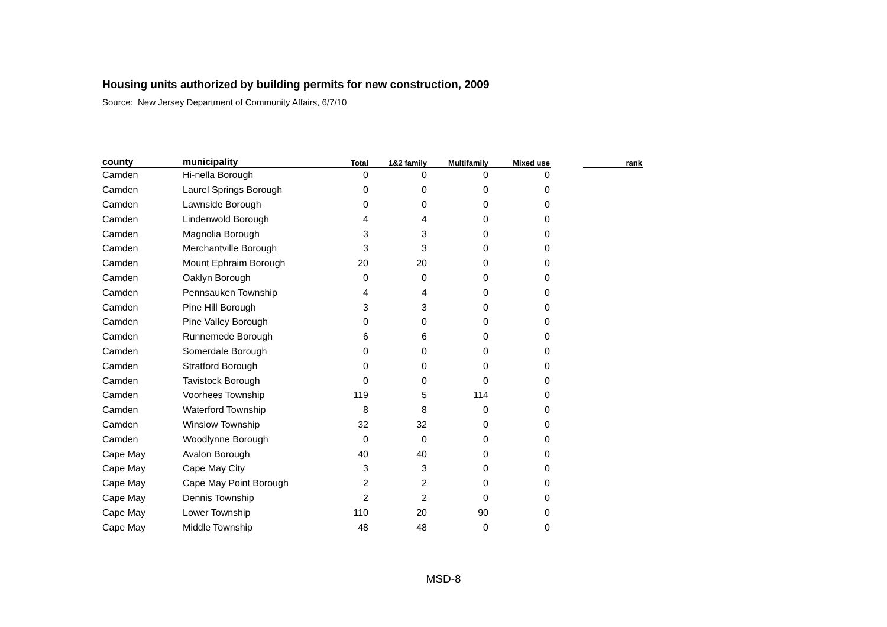Housing units authorized by building permits for new construction, 2009
Source: New Jersey Department of Community Affairs, 6/7/10
| county | municipality | Total | 1&2 family | Multifamily | Mixed use | | rank |
| --- | --- | --- | --- | --- | --- | --- | --- |
| Camden | Hi-nella Borough | 0 | 0 | 0 | 0 | | |
| Camden | Laurel Springs Borough | 0 | 0 | 0 | 0 | | |
| Camden | Lawnside Borough | 0 | 0 | 0 | 0 | | |
| Camden | Lindenwold Borough | 4 | 4 | 0 | 0 | | |
| Camden | Magnolia Borough | 3 | 3 | 0 | 0 | | |
| Camden | Merchantville Borough | 3 | 3 | 0 | 0 | | |
| Camden | Mount Ephraim Borough | 20 | 20 | 0 | 0 | | |
| Camden | Oaklyn Borough | 0 | 0 | 0 | 0 | | |
| Camden | Pennsauken Township | 4 | 4 | 0 | 0 | | |
| Camden | Pine Hill Borough | 3 | 3 | 0 | 0 | | |
| Camden | Pine Valley Borough | 0 | 0 | 0 | 0 | | |
| Camden | Runnemede Borough | 6 | 6 | 0 | 0 | | |
| Camden | Somerdale Borough | 0 | 0 | 0 | 0 | | |
| Camden | Stratford Borough | 0 | 0 | 0 | 0 | | |
| Camden | Tavistock Borough | 0 | 0 | 0 | 0 | | |
| Camden | Voorhees Township | 119 | 5 | 114 | 0 | | |
| Camden | Waterford Township | 8 | 8 | 0 | 0 | | |
| Camden | Winslow Township | 32 | 32 | 0 | 0 | | |
| Camden | Woodlynne Borough | 0 | 0 | 0 | 0 | | |
| Cape May | Avalon Borough | 40 | 40 | 0 | 0 | | |
| Cape May | Cape May City | 3 | 3 | 0 | 0 | | |
| Cape May | Cape May Point Borough | 2 | 2 | 0 | 0 | | |
| Cape May | Dennis Township | 2 | 2 | 0 | 0 | | |
| Cape May | Lower Township | 110 | 20 | 90 | 0 | | |
| Cape May | Middle Township | 48 | 48 | 0 | 0 | | |
MSD-8